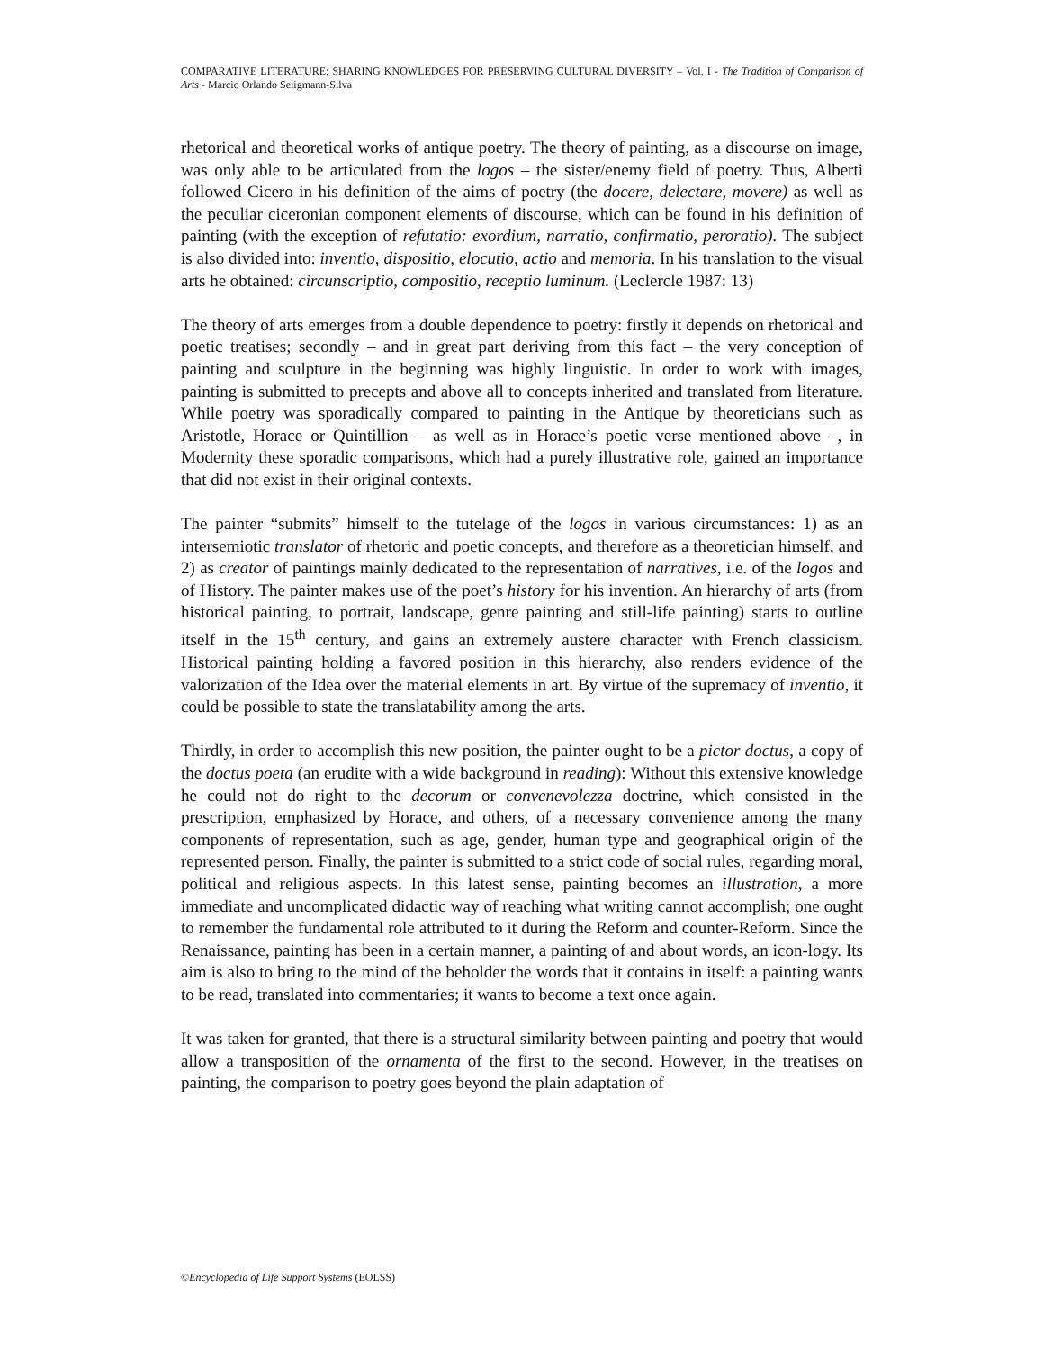COMPARATIVE LITERATURE: SHARING KNOWLEDGES FOR PRESERVING CULTURAL DIVERSITY – Vol. I - The Tradition of Comparison of Arts - Marcio Orlando Seligmann-Silva
rhetorical and theoretical works of antique poetry. The theory of painting, as a discourse on image, was only able to be articulated from the logos – the sister/enemy field of poetry. Thus, Alberti followed Cicero in his definition of the aims of poetry (the docere, delectare, movere) as well as the peculiar ciceronian component elements of discourse, which can be found in his definition of painting (with the exception of refutatio: exordium, narratio, confirmatio, peroratio). The subject is also divided into: inventio, dispositio, elocutio, actio and memoria. In his translation to the visual arts he obtained: circunscriptio, compositio, receptio luminum. (Leclercle 1987: 13)
The theory of arts emerges from a double dependence to poetry: firstly it depends on rhetorical and poetic treatises; secondly – and in great part deriving from this fact – the very conception of painting and sculpture in the beginning was highly linguistic. In order to work with images, painting is submitted to precepts and above all to concepts inherited and translated from literature. While poetry was sporadically compared to painting in the Antique by theoreticians such as Aristotle, Horace or Quintillion – as well as in Horace’s poetic verse mentioned above –, in Modernity these sporadic comparisons, which had a purely illustrative role, gained an importance that did not exist in their original contexts.
The painter “submits” himself to the tutelage of the logos in various circumstances: 1) as an intersemiotic translator of rhetoric and poetic concepts, and therefore as a theoretician himself, and 2) as creator of paintings mainly dedicated to the representation of narratives, i.e. of the logos and of History. The painter makes use of the poet’s history for his invention. An hierarchy of arts (from historical painting, to portrait, landscape, genre painting and still-life painting) starts to outline itself in the 15<sup>th</sup> century, and gains an extremely austere character with French classicism. Historical painting holding a favored position in this hierarchy, also renders evidence of the valorization of the Idea over the material elements in art. By virtue of the supremacy of inventio, it could be possible to state the translatability among the arts.
Thirdly, in order to accomplish this new position, the painter ought to be a pictor doctus, a copy of the doctus poeta (an erudite with a wide background in reading): Without this extensive knowledge he could not do right to the decorum or convenevolezza doctrine, which consisted in the prescription, emphasized by Horace, and others, of a necessary convenience among the many components of representation, such as age, gender, human type and geographical origin of the represented person. Finally, the painter is submitted to a strict code of social rules, regarding moral, political and religious aspects. In this latest sense, painting becomes an illustration, a more immediate and uncomplicated didactic way of reaching what writing cannot accomplish; one ought to remember the fundamental role attributed to it during the Reform and counter-Reform. Since the Renaissance, painting has been in a certain manner, a painting of and about words, an icon-logy. Its aim is also to bring to the mind of the beholder the words that it contains in itself: a painting wants to be read, translated into commentaries; it wants to become a text once again.
It was taken for granted, that there is a structural similarity between painting and poetry that would allow a transposition of the ornamenta of the first to the second. However, in the treatises on painting, the comparison to poetry goes beyond the plain adaptation of
©Encyclopedia of Life Support Systems (EOLSS)